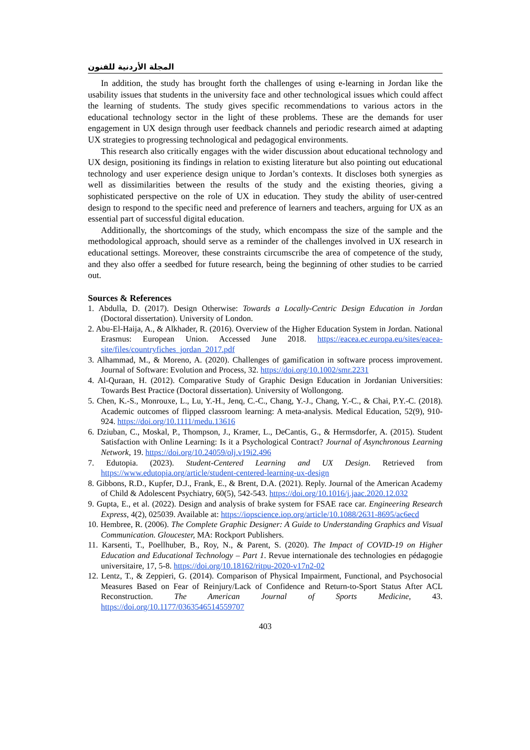المجلة الأردنية للفنون
In addition, the study has brought forth the challenges of using e-learning in Jordan like the usability issues that students in the university face and other technological issues which could affect the learning of students. The study gives specific recommendations to various actors in the educational technology sector in the light of these problems. These are the demands for user engagement in UX design through user feedback channels and periodic research aimed at adapting UX strategies to progressing technological and pedagogical environments.
This research also critically engages with the wider discussion about educational technology and UX design, positioning its findings in relation to existing literature but also pointing out educational technology and user experience design unique to Jordan’s contexts. It discloses both synergies as well as dissimilarities between the results of the study and the existing theories, giving a sophisticated perspective on the role of UX in education. They study the ability of user-centred design to respond to the specific need and preference of learners and teachers, arguing for UX as an essential part of successful digital education.
Additionally, the shortcomings of the study, which encompass the size of the sample and the methodological approach, should serve as a reminder of the challenges involved in UX research in educational settings. Moreover, these constraints circumscribe the area of competence of the study, and they also offer a seedbed for future research, being the beginning of other studies to be carried out.
Sources & References
1. Abdulla, D. (2017). Design Otherwise: Towards a Locally-Centric Design Education in Jordan (Doctoral dissertation). University of London.
2. Abu-El-Haija, A., & Alkhader, R. (2016). Overview of the Higher Education System in Jordan. National Erasmus: European Union. Accessed June 2018. https://eacea.ec.europa.eu/sites/eacea-site/files/countryfiches_jordan_2017.pdf
3. Alhammad, M., & Moreno, A. (2020). Challenges of gamification in software process improvement. Journal of Software: Evolution and Process, 32. https://doi.org/10.1002/smr.2231
4. Al-Quraan, H. (2012). Comparative Study of Graphic Design Education in Jordanian Universities: Towards Best Practice (Doctoral dissertation). University of Wollongong.
5. Chen, K.-S., Monrouxe, L., Lu, Y.-H., Jenq, C.-C., Chang, Y.-J., Chang, Y.-C., & Chai, P.Y.-C. (2018). Academic outcomes of flipped classroom learning: A meta-analysis. Medical Education, 52(9), 910-924. https://doi.org/10.1111/medu.13616
6. Dziuban, C., Moskal, P., Thompson, J., Kramer, L., DeCantis, G., & Hermsdorfer, A. (2015). Student Satisfaction with Online Learning: Is it a Psychological Contract? Journal of Asynchronous Learning Network, 19. https://doi.org/10.24059/olj.v19i2.496
7. Edutopia. (2023). Student-Centered Learning and UX Design. Retrieved from https://www.edutopia.org/article/student-centered-learning-ux-design
8. Gibbons, R.D., Kupfer, D.J., Frank, E., & Brent, D.A. (2021). Reply. Journal of the American Academy of Child & Adolescent Psychiatry, 60(5), 542-543. https://doi.org/10.1016/j.jaac.2020.12.032
9. Gupta, E., et al. (2022). Design and analysis of brake system for FSAE race car. Engineering Research Express, 4(2), 025039. Available at: https://iopscience.iop.org/article/10.1088/2631-8695/ac6ecd
10. Hembree, R. (2006). The Complete Graphic Designer: A Guide to Understanding Graphics and Visual Communication. Gloucester, MA: Rockport Publishers.
11. Karsenti, T., Poellhuber, B., Roy, N., & Parent, S. (2020). The Impact of COVID-19 on Higher Education and Educational Technology – Part 1. Revue internationale des technologies en pédagogie universitaire, 17, 5-8. https://doi.org/10.18162/ritpu-2020-v17n2-02
12. Lentz, T., & Zeppieri, G. (2014). Comparison of Physical Impairment, Functional, and Psychosocial Measures Based on Fear of Reinjury/Lack of Confidence and Return-to-Sport Status After ACL Reconstruction. The American Journal of Sports Medicine, 43. https://doi.org/10.1177/0363546514559707
403